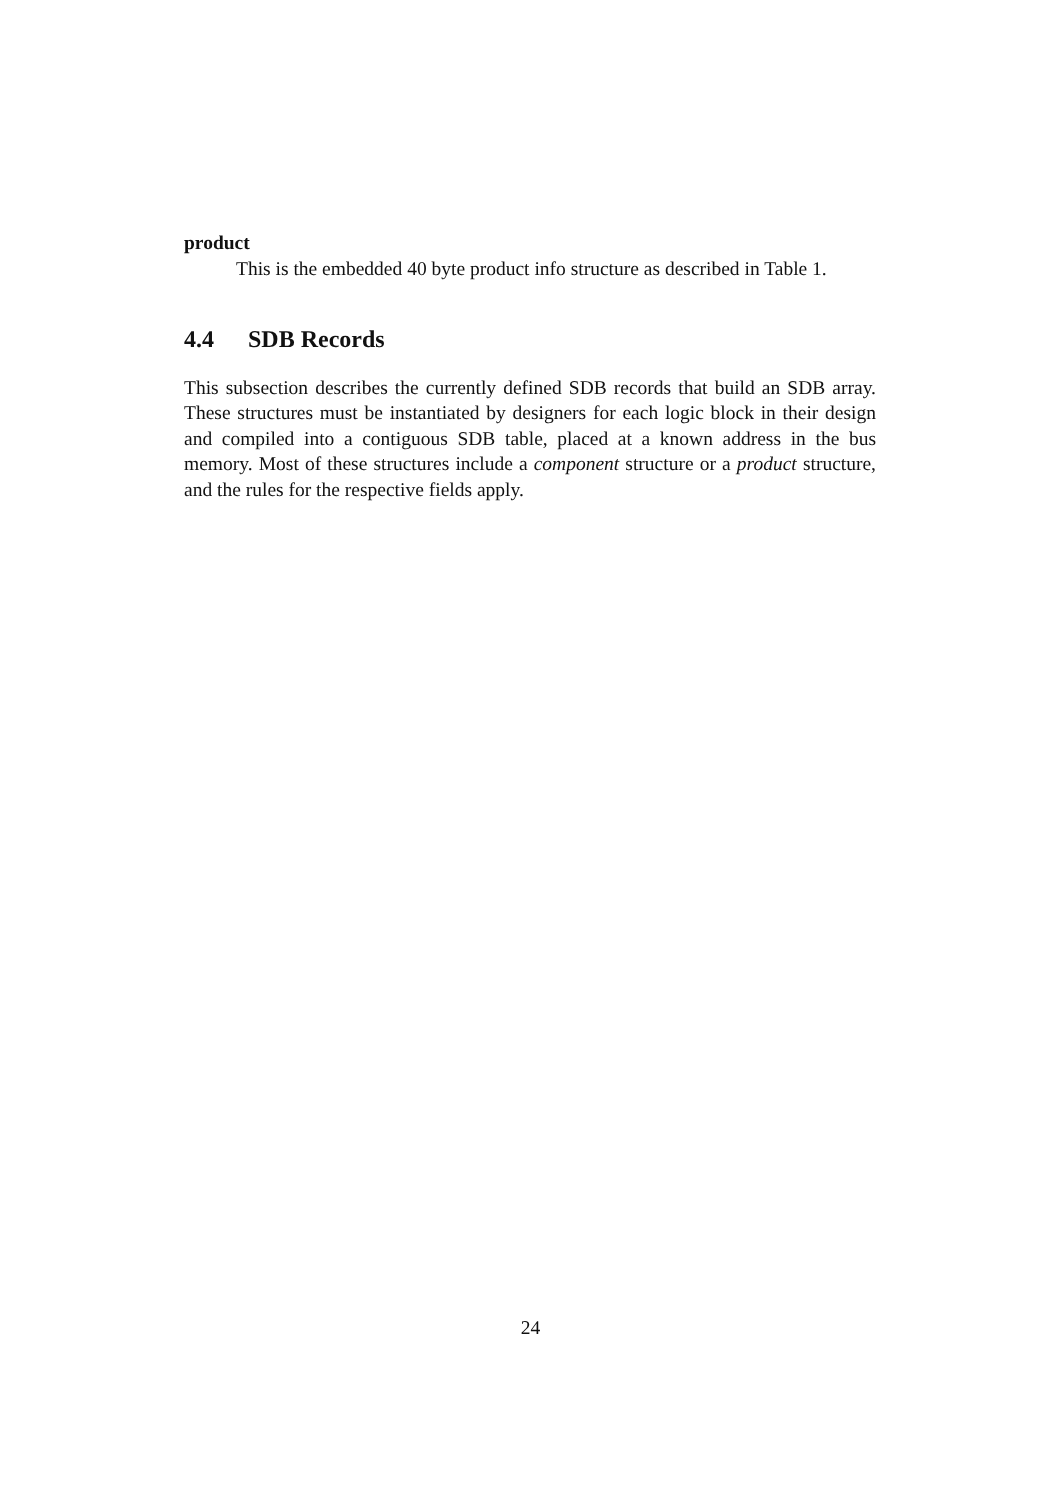product
This is the embedded 40 byte product info structure as described in Table 1.
4.4 SDB Records
This subsection describes the currently defined SDB records that build an SDB array. These structures must be instantiated by designers for each logic block in their design and compiled into a contiguous SDB table, placed at a known address in the bus memory. Most of these structures include a component structure or a product structure, and the rules for the respective fields apply.
24